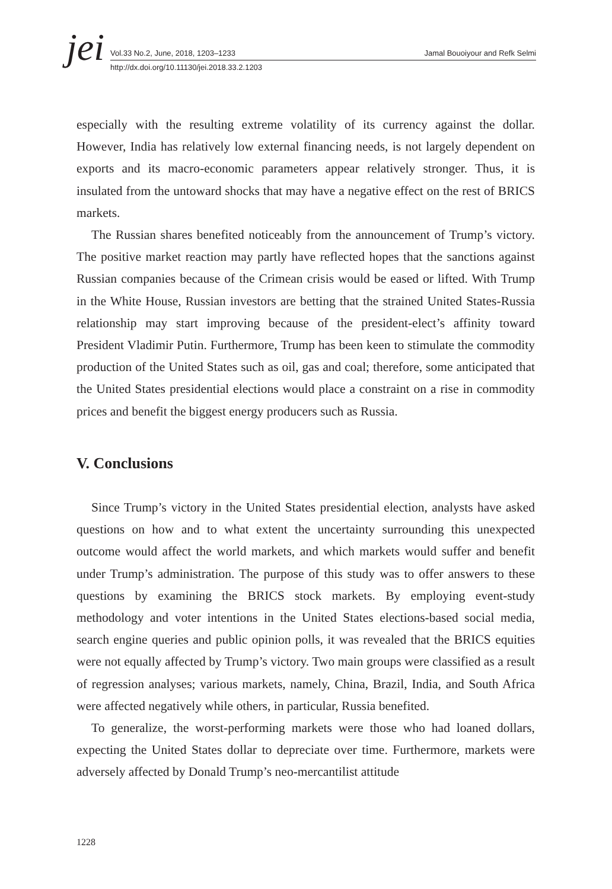jei
Vol.33 No.2, June, 2018, 1203–1233 Jamal Bouoiyour and Refk Selmi
http://dx.doi.org/10.11130/jei.2018.33.2.1203
especially with the resulting extreme volatility of its currency against the dollar. However, India has relatively low external financing needs, is not largely dependent on exports and its macro-economic parameters appear relatively stronger. Thus, it is insulated from the untoward shocks that may have a negative effect on the rest of BRICS markets.
The Russian shares benefited noticeably from the announcement of Trump’s victory. The positive market reaction may partly have reflected hopes that the sanctions against Russian companies because of the Crimean crisis would be eased or lifted. With Trump in the White House, Russian investors are betting that the strained United States-Russia relationship may start improving because of the president-elect’s affinity toward President Vladimir Putin. Furthermore, Trump has been keen to stimulate the commodity production of the United States such as oil, gas and coal; therefore, some anticipated that the United States presidential elections would place a constraint on a rise in commodity prices and benefit the biggest energy producers such as Russia.
V. Conclusions
Since Trump’s victory in the United States presidential election, analysts have asked questions on how and to what extent the uncertainty surrounding this unexpected outcome would affect the world markets, and which markets would suffer and benefit under Trump’s administration. The purpose of this study was to offer answers to these questions by examining the BRICS stock markets. By employing event-study methodology and voter intentions in the United States elections-based social media, search engine queries and public opinion polls, it was revealed that the BRICS equities were not equally affected by Trump’s victory. Two main groups were classified as a result of regression analyses; various markets, namely, China, Brazil, India, and South Africa were affected negatively while others, in particular, Russia benefited.
To generalize, the worst-performing markets were those who had loaned dollars, expecting the United States dollar to depreciate over time. Furthermore, markets were adversely affected by Donald Trump’s neo-mercantilist attitude
1228